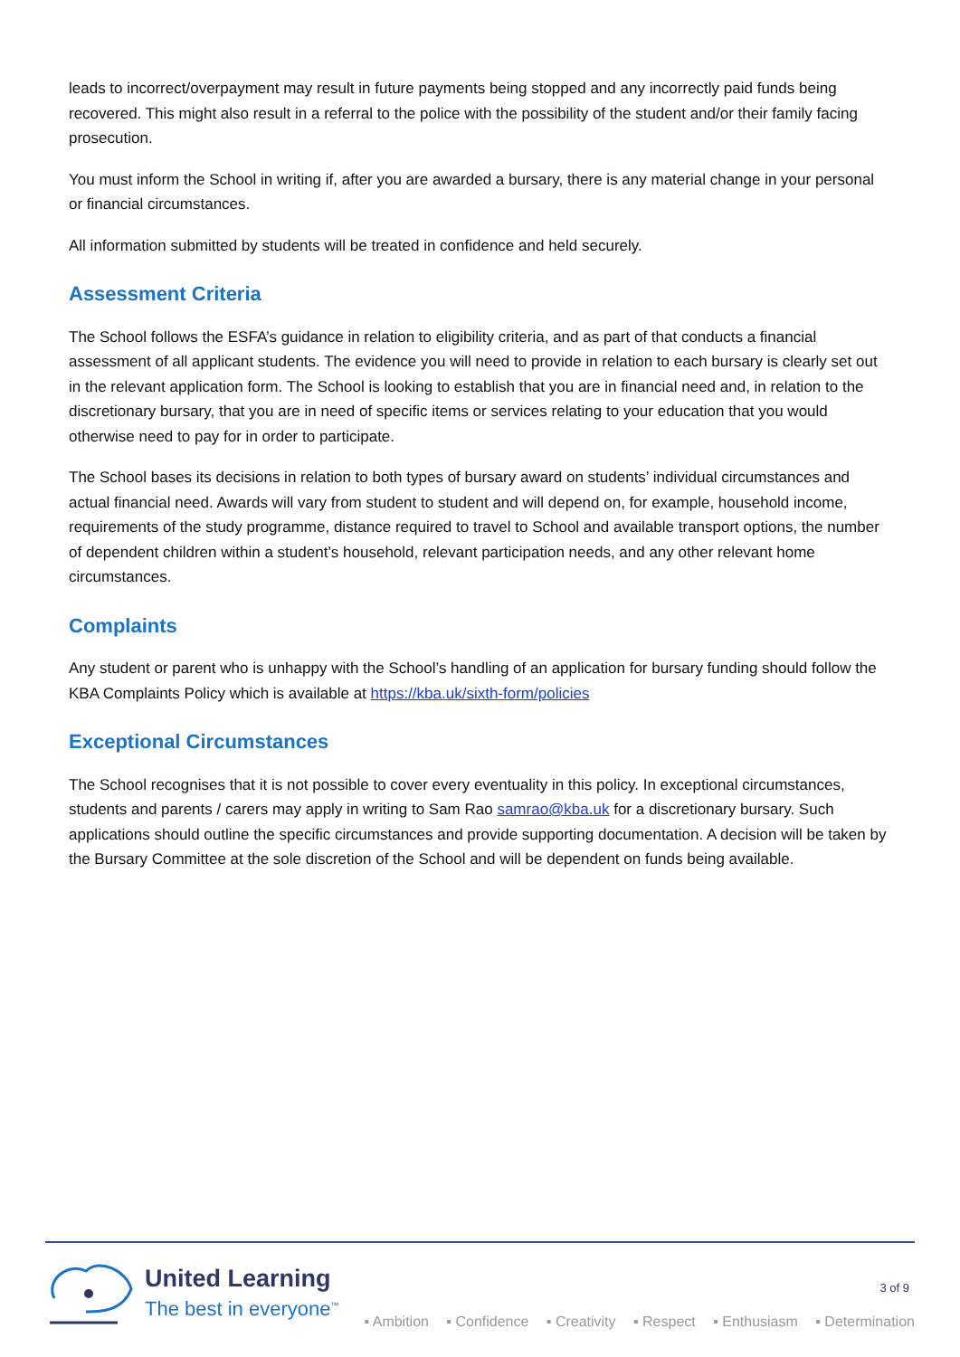leads to incorrect/overpayment may result in future payments being stopped and any incorrectly paid funds being recovered. This might also result in a referral to the police with the possibility of the student and/or their family facing prosecution.
You must inform the School in writing if, after you are awarded a bursary, there is any material change in your personal or financial circumstances.
All information submitted by students will be treated in confidence and held securely.
Assessment Criteria
The School follows the ESFA’s guidance in relation to eligibility criteria, and as part of that conducts a financial assessment of all applicant students. The evidence you will need to provide in relation to each bursary is clearly set out in the relevant application form. The School is looking to establish that you are in financial need and, in relation to the discretionary bursary, that you are in need of specific items or services relating to your education that you would otherwise need to pay for in order to participate.
The School bases its decisions in relation to both types of bursary award on students’ individual circumstances and actual financial need. Awards will vary from student to student and will depend on, for example, household income, requirements of the study programme, distance required to travel to School and available transport options, the number of dependent children within a student’s household, relevant participation needs, and any other relevant home circumstances.
Complaints
Any student or parent who is unhappy with the School’s handling of an application for bursary funding should follow the KBA Complaints Policy which is available at https://kba.uk/sixth-form/policies
Exceptional Circumstances
The School recognises that it is not possible to cover every eventuality in this policy. In exceptional circumstances, students and parents / carers may apply in writing to Sam Rao samrao@kba.uk for a discretionary bursary. Such applications should outline the specific circumstances and provide supporting documentation. A decision will be taken by the Bursary Committee at the sole discretion of the School and will be dependent on funds being available.
3 of 9
United Learning
The best in everyone<sup>™</sup>
▪ Ambition ▪ Confidence ▪ Creativity ▪ Respect ▪ Enthusiasm ▪ Determination